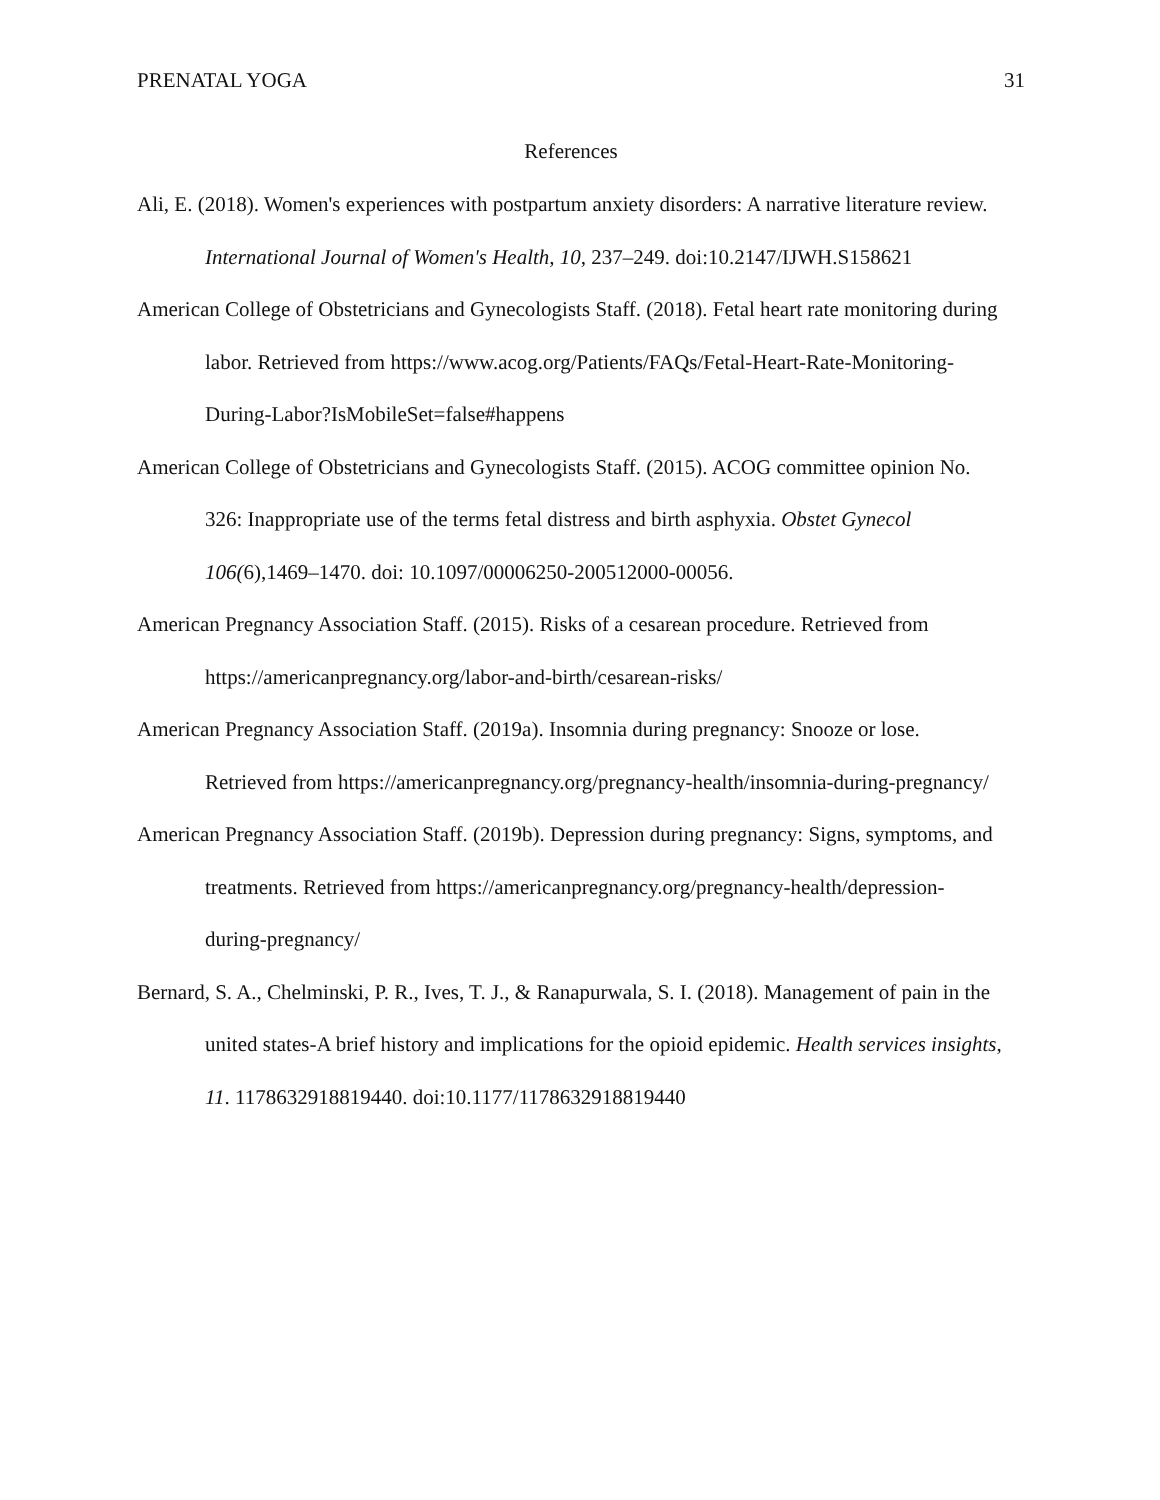PRENATAL YOGA 31
References
Ali, E. (2018). Women's experiences with postpartum anxiety disorders: A narrative literature review. International Journal of Women's Health, 10, 237–249. doi:10.2147/IJWH.S158621
American College of Obstetricians and Gynecologists Staff. (2018). Fetal heart rate monitoring during labor. Retrieved from https://www.acog.org/Patients/FAQs/Fetal-Heart-Rate-Monitoring-During-Labor?IsMobileSet=false#happens
American College of Obstetricians and Gynecologists Staff. (2015). ACOG committee opinion No. 326: Inappropriate use of the terms fetal distress and birth asphyxia. Obstet Gynecol 106(6),1469–1470. doi: 10.1097/00006250-200512000-00056.
American Pregnancy Association Staff. (2015). Risks of a cesarean procedure. Retrieved from https://americanpregnancy.org/labor-and-birth/cesarean-risks/
American Pregnancy Association Staff. (2019a). Insomnia during pregnancy: Snooze or lose. Retrieved from https://americanpregnancy.org/pregnancy-health/insomnia-during-pregnancy/
American Pregnancy Association Staff. (2019b). Depression during pregnancy: Signs, symptoms, and treatments. Retrieved from https://americanpregnancy.org/pregnancy-health/depression-during-pregnancy/
Bernard, S. A., Chelminski, P. R., Ives, T. J., & Ranapurwala, S. I. (2018). Management of pain in the united states-A brief history and implications for the opioid epidemic. Health services insights, 11. 1178632918819440. doi:10.1177/1178632918819440